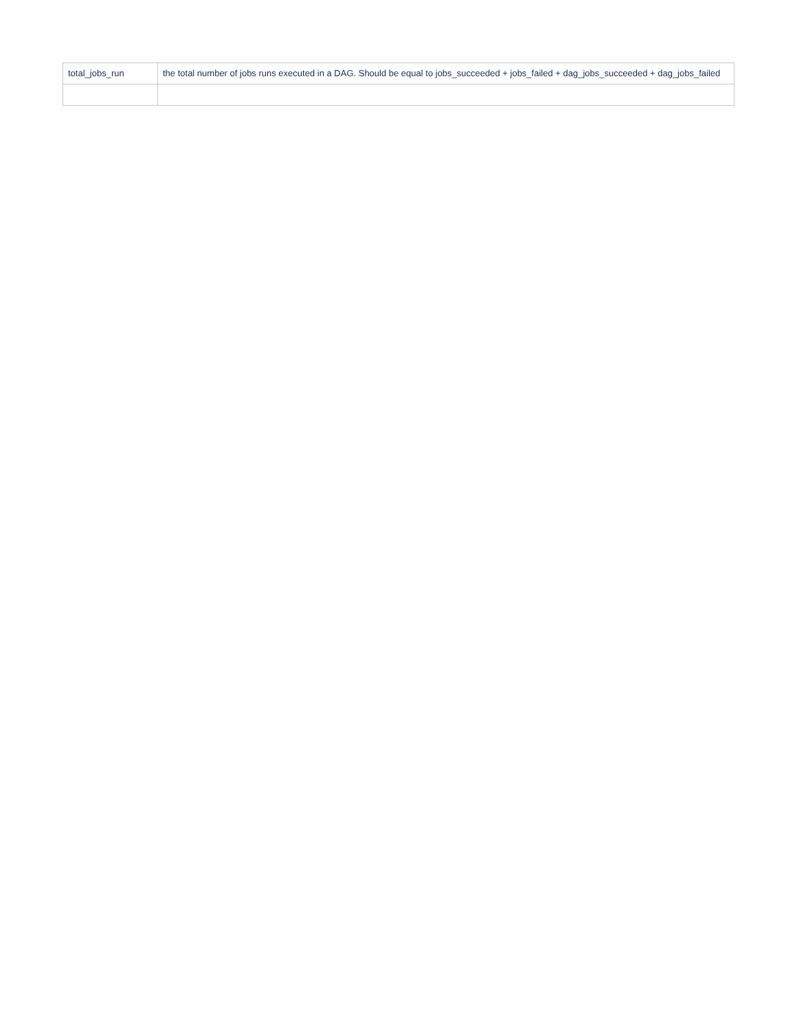| total_jobs_run | the total number of jobs runs executed in a DAG. Should be equal to jobs_succeeded + jobs_failed + dag_jobs_succeeded + dag_jobs_failed |